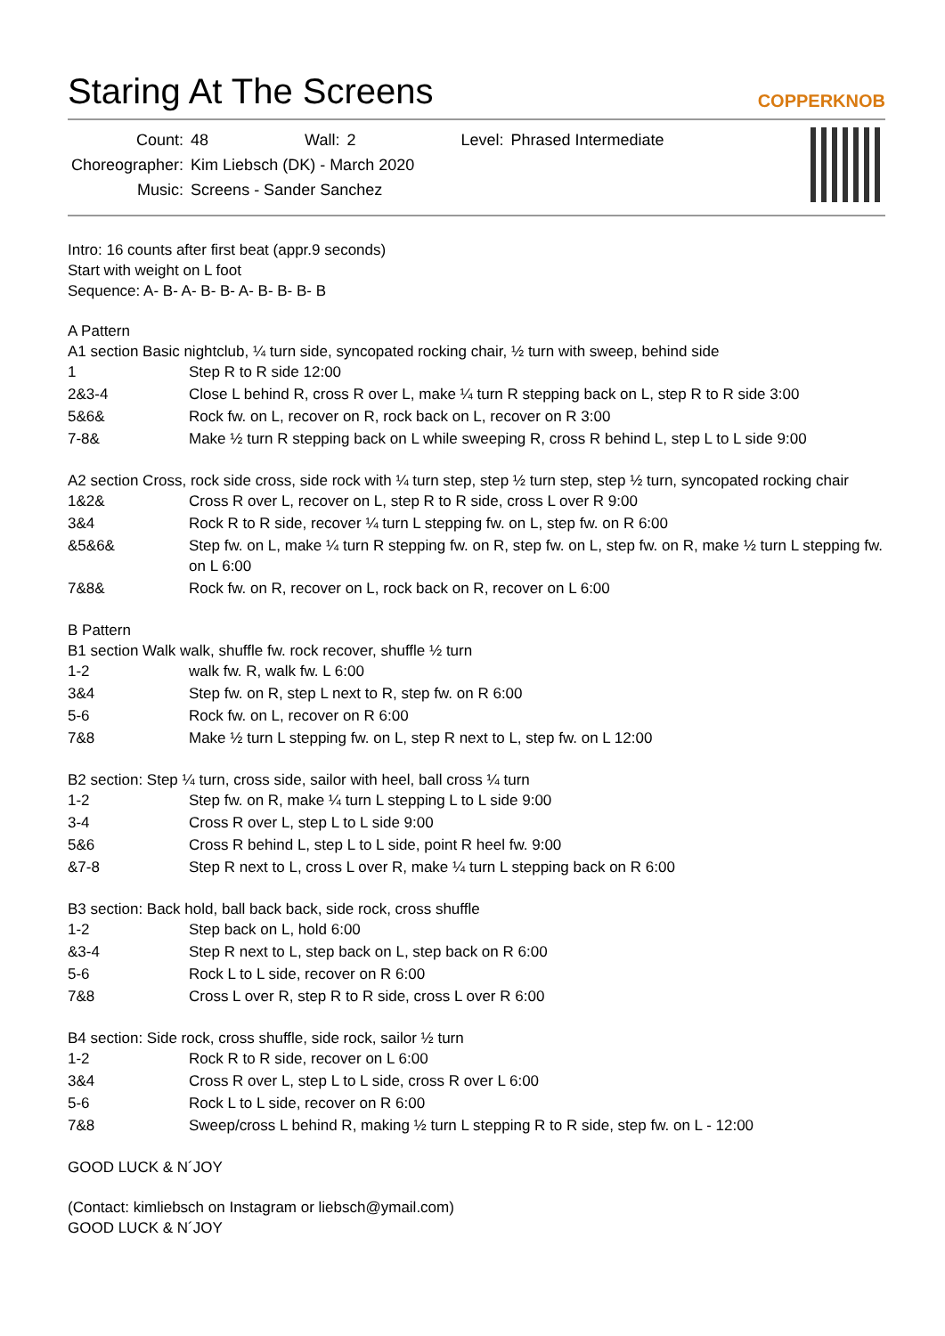Staring At The Screens COPPERKNOB
| Count: | 48 | Wall: | 2 | Level: | Phrased Intermediate |
| Choreographer: | Kim Liebsch (DK) - March 2020 | | | | |
| Music: | Screens - Sander Sanchez | | | | |
Intro: 16 counts after first beat (appr.9 seconds)
Start with weight on L foot
Sequence: A- B- A- B- B- A- B- B- B- B
A Pattern
A1 section Basic nightclub, ¼ turn side, syncopated rocking chair, ½ turn with sweep, behind side
| 1 | Step R to R side 12:00 |
| 2&3-4 | Close L behind R, cross R over L, make ¼ turn R stepping back on L, step R to R side 3:00 |
| 5&6& | Rock fw. on L, recover on R, rock back on L, recover on R 3:00 |
| 7-8& | Make ½ turn R stepping back on L while sweeping R, cross R behind L, step L to L side 9:00 |
A2 section Cross, rock side cross, side rock with ¼ turn step, step ½ turn step, step ½ turn, syncopated rocking chair
| 1&2& | Cross R over L, recover on L, step R to R side, cross L over R 9:00 |
| 3&4 | Rock R to R side, recover ¼ turn L stepping fw. on L, step fw. on R 6:00 |
| &5&6& | Step fw. on L, make ¼ turn R stepping fw. on R, step fw. on L, step fw. on R, make ½ turn L stepping fw. on L 6:00 |
| 7&8& | Rock fw. on R, recover on L, rock back on R, recover on L 6:00 |
B Pattern
B1 section Walk walk, shuffle fw. rock recover, shuffle ½ turn
| 1-2 | walk fw. R, walk fw. L 6:00 |
| 3&4 | Step fw. on R, step L next to R, step fw. on R 6:00 |
| 5-6 | Rock fw. on L, recover on R 6:00 |
| 7&8 | Make ½ turn L stepping fw. on L, step R next to L, step fw. on L 12:00 |
B2 section: Step ¼ turn, cross side, sailor with heel, ball cross ¼ turn
| 1-2 | Step fw. on R, make ¼ turn L stepping L to L side 9:00 |
| 3-4 | Cross R over L, step L to L side 9:00 |
| 5&6 | Cross R behind L, step L to L side, point R heel fw. 9:00 |
| &7-8 | Step R next to L, cross L over R, make ¼ turn L stepping back on R 6:00 |
B3 section: Back hold, ball back back, side rock, cross shuffle
| 1-2 | Step back on L, hold 6:00 |
| &3-4 | Step R next to L, step back on L, step back on R 6:00 |
| 5-6 | Rock L to L side, recover on R 6:00 |
| 7&8 | Cross L over R, step R to R side, cross L over R 6:00 |
B4 section: Side rock, cross shuffle, side rock, sailor ½ turn
| 1-2 | Rock R to R side, recover on L 6:00 |
| 3&4 | Cross R over L, step L to L side, cross R over L 6:00 |
| 5-6 | Rock L to L side, recover on R 6:00 |
| 7&8 | Sweep/cross L behind R, making ½ turn L stepping R to R side, step fw. on L - 12:00 |
GOOD LUCK & N´JOY
(Contact: kimliebsch on Instagram or liebsch@ymail.com)
GOOD LUCK & N´JOY